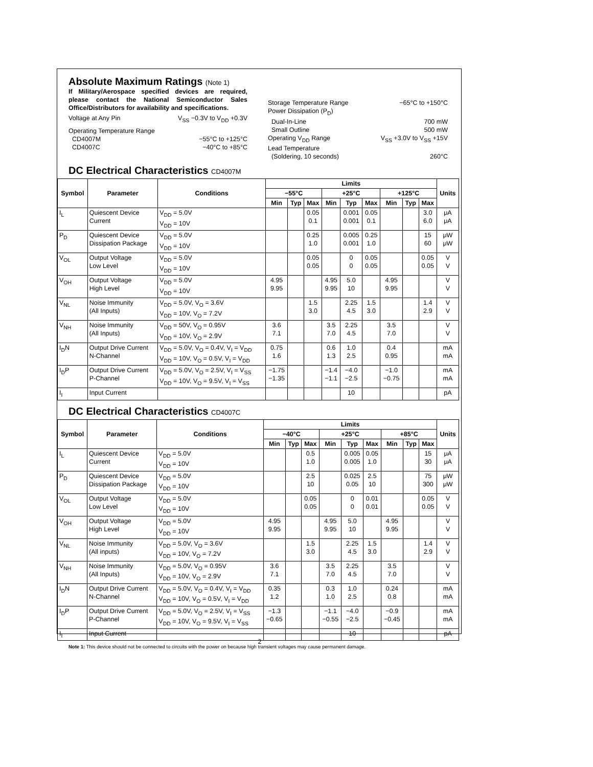Absolute Maximum Ratings (Note 1)
If Military/Aerospace specified devices are required, please contact the National Semiconductor Sales Office/Distributors for availability and specifications.
Voltage at Any Pin V<sub>SS</sub> −0.3V to V<sub>DD</sub> +0.3V
Operating Temperature Range
CD4007M −55°C to +125°C
CD4007C −40°C to +85°C
Storage Temperature Range −65°C to +150°C
Power Dissipation (P<sub>D</sub>)
Dual-In-Line 700 mW
Small Outline 500 mW
Operating V<sub>DD</sub> Range V<sub>SS</sub> +3.0V to V<sub>SS</sub> +15V
Lead Temperature
(Soldering, 10 seconds) 260°C
DC Electrical Characteristics CD4007M
| Symbol | Parameter | Conditions | Limits | | | | | | | | | Units |
| --- | --- | --- | --- | --- | --- | --- | --- | --- | --- | --- | --- | --- |
| | | | −55°C | | | +25°C | | | +125°C | | | |
| | | | Min | Typ | Max | Min | Typ | Max | Min | Typ | Max | |
| I<sub>L</sub> | Quiescent Device Current | V<sub>DD</sub> = 5.0V V<sub>DD</sub> = 10V | | | 0.05 0.1 | | 0.001 0.001 | 0.05 0.1 | | | 3.0 6.0 | μA μA |
| P<sub>D</sub> | Quiescent Device Dissipation Package | V<sub>DD</sub> = 5.0V V<sub>DD</sub> = 10V | | | 0.25 1.0 | | 0.005 0.001 | 0.25 1.0 | | | 15 60 | μW μW |
| V<sub>OL</sub> | Output Voltage Low Level | V<sub>DD</sub> = 5.0V V<sub>DD</sub> = 10V | | | 0.05 0.05 | | 0 0 | 0.05 0.05 | | | 0.05 0.05 | V V |
| V<sub>OH</sub> | Output Voltage High Level | V<sub>DD</sub> = 5.0V V<sub>DD</sub> = 10V | 4.95 9.95 | | | 4.95 9.95 | 5.0 10 | | 4.95 9.95 | | | V V |
| V<sub>NL</sub> | Noise Immunity (All Inputs) | V<sub>DD</sub> = 5.0V, V<sub>O</sub> = 3.6V V<sub>DD</sub> = 10V, V<sub>O</sub> = 7.2V | | | 1.5 3.0 | | 2.25 4.5 | 1.5 3.0 | | | 1.4 2.9 | V V |
| V<sub>NH</sub> | Noise Immunity (All Inputs) | V<sub>DD</sub> = 50V, V<sub>O</sub> = 0.95V V<sub>DD</sub> = 10V, V<sub>O</sub> = 2.9V | 3.6 7.1 | | | 3.5 7.0 | 2.25 4.5 | | 3.5 7.0 | | | V V |
| I<sub>D</sub>N | Output Drive Current N-Channel | V<sub>DD</sub> = 5.0V, V<sub>O</sub> = 0.4V, V<sub>I</sub> = V<sub>DD</sub> V<sub>DD</sub> = 10V, V<sub>O</sub> = 0.5V, V<sub>I</sub> = V<sub>DD</sub> | 0.75 1.6 | | | 0.6 1.3 | 1.0 2.5 | | 0.4 0.95 | | | mA mA |
| I<sub>D</sub>P | Output Drive Current P-Channel | V<sub>DD</sub> = 5.0V, V<sub>O</sub> = 2.5V, V<sub>I</sub> = V<sub>SS</sub> V<sub>DD</sub> = 10V, V<sub>O</sub> = 9.5V, V<sub>I</sub> = V<sub>SS</sub> | −1.75 −1.35 | | | −1.4 −1.1 | −4.0 −2.5 | | −1.0 −0.75 | | | mA mA |
| I<sub>I</sub> | Input Current | | | | | | 10 | | | | | pA |
DC Electrical Characteristics CD4007C
| Symbol | Parameter | Conditions | Limits | | | | | | | | | Units |
| --- | --- | --- | --- | --- | --- | --- | --- | --- | --- | --- | --- | --- |
| | | | −40°C | | | +25°C | | | +85°C | | | |
| | | | Min | Typ | Max | Min | Typ | Max | Min | Typ | Max | |
| I<sub>L</sub> | Quiescent Device Current | V<sub>DD</sub> = 5.0V V<sub>DD</sub> = 10V | | | 0.5 1.0 | | 0.005 0.005 | 0.05 1.0 | | | 15 30 | μA μA |
| P<sub>D</sub> | Quiescent Device Dissipation Package | V<sub>DD</sub> = 5.0V V<sub>DD</sub> = 10V | | | 2.5 10 | | 0.025 0.05 | 2.5 10 | | | 75 300 | μW μW |
| V<sub>OL</sub> | Output Voltage Low Level | V<sub>DD</sub> = 5.0V V<sub>DD</sub> = 10V | | | 0.05 0.05 | | 0 0 | 0.01 0.01 | | | 0.05 0.05 | V V |
| V<sub>OH</sub> | Output Voltage High Level | V<sub>DD</sub> = 5.0V V<sub>DD</sub> = 10V | 4.95 9.95 | | | 4.95 9.95 | 5.0 10 | | 4.95 9.95 | | | V V |
| V<sub>NL</sub> | Noise Immunity (All inputs) | V<sub>DD</sub> = 5.0V, V<sub>O</sub> = 3.6V V<sub>DD</sub> = 10V, V<sub>O</sub> = 7.2V | | | 1.5 3.0 | | 2.25 4.5 | 1.5 3.0 | | | 1.4 2.9 | V V |
| V<sub>NH</sub> | Noise Immunity (All Inputs) | V<sub>DD</sub> = 5.0V, V<sub>O</sub> = 0.95V V<sub>DD</sub> = 10V, V<sub>O</sub> = 2.9V | 3.6 7.1 | | | 3.5 7.0 | 2.25 4.5 | | 3.5 7.0 | | | V V |
| I<sub>D</sub>N | Output Drive Current N-Channel | V<sub>DD</sub> = 5.0V, V<sub>O</sub> = 0.4V, V<sub>I</sub> = V<sub>DD</sub> V<sub>DD</sub> = 10V, V<sub>O</sub> = 0.5V, V<sub>I</sub> = V<sub>DD</sub> | 0.35 1.2 | | | 0.3 1.0 | 1.0 2.5 | | 0.24 0.8 | | | mA mA |
| I<sub>D</sub>P | Output Drive Current P-Channel | V<sub>DD</sub> = 5.0V, V<sub>O</sub> = 2.5V, V<sub>I</sub> = V<sub>SS</sub> V<sub>DD</sub> = 10V, V<sub>O</sub> = 9.5V, V<sub>I</sub> = V<sub>SS</sub> | −1.3 −0.65 | | | −1.1 −0.55 | −4.0 −2.5 | | −0.9 −0.45 | | | mA mA |
| I<sub>I</sub> | Input Current | | | | | | 10 | | | | | pA |
Note 1: This device should not be connected to circuits with the power on because high transient voltages may cause permanent damage.
2